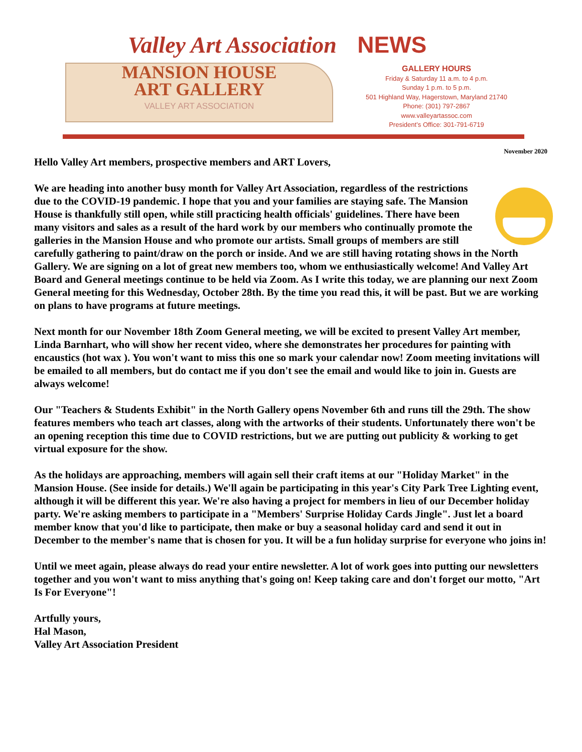Valley Art Association NEWS
MANSION HOUSE
ART GALLERY
VALLEY ART ASSOCIATION
GALLERY HOURS
Friday & Saturday 11 a.m. to 4 p.m.
Sunday 1 p.m. to 5 p.m.
501 Highland Way, Hagerstown, Maryland 21740
Phone: (301) 797-2867
www.valleyartassoc.com
President’s Office: 301-791-6719
November 2020
Hello Valley Art members, prospective members and ART Lovers,
We are heading into another busy month for Valley Art Association, regardless of the restrictions due to the COVID-19 pandemic. I hope that you and your families are staying safe. The Mansion House is thankfully still open, while still practicing health officials' guidelines. There have been many visitors and sales as a result of the hard work by our members who continually promote the galleries in the Mansion House and who promote our artists. Small groups of members are still carefully gathering to paint/draw on the porch or inside. And we are still having rotating shows in the North Gallery. We are signing on a lot of great new members too, whom we enthusiastically welcome! And Valley Art Board and General meetings continue to be held via Zoom. As I write this today, we are planning our next Zoom General meeting for this Wednesday, October 28th. By the time you read this, it will be past. But we are working on plans to have programs at future meetings.
Next month for our November 18th Zoom General meeting, we will be excited to present Valley Art member, Linda Barnhart, who will show her recent video, where she demonstrates her procedures for painting with encaustics (hot wax ). You won't want to miss this one so mark your calendar now! Zoom meeting invitations will be emailed to all members, but do contact me if you don't see the email and would like to join in. Guests are always welcome!
Our "Teachers & Students Exhibit" in the North Gallery opens November 6th and runs till the 29th. The show features members who teach art classes, along with the artworks of their students. Unfortunately there won't be an opening reception this time due to COVID restrictions, but we are putting out publicity & working to get virtual exposure for the show.
As the holidays are approaching, members will again sell their craft items at our "Holiday Market" in the Mansion House. (See inside for details.) We'll again be participating in this year's City Park Tree Lighting event, although it will be different this year. We're also having a project for members in lieu of our December holiday party. We're asking members to participate in a "Members' Surprise Holiday Cards Jingle". Just let a board member know that you'd like to participate, then make or buy a seasonal holiday card and send it out in December to the member's name that is chosen for you. It will be a fun holiday surprise for everyone who joins in!
Until we meet again, please always do read your entire newsletter. A lot of work goes into putting our newsletters together and you won't want to miss anything that's going on! Keep taking care and don't forget our motto, "Art Is For Everyone"!
Artfully yours,
Hal Mason,
Valley Art Association President